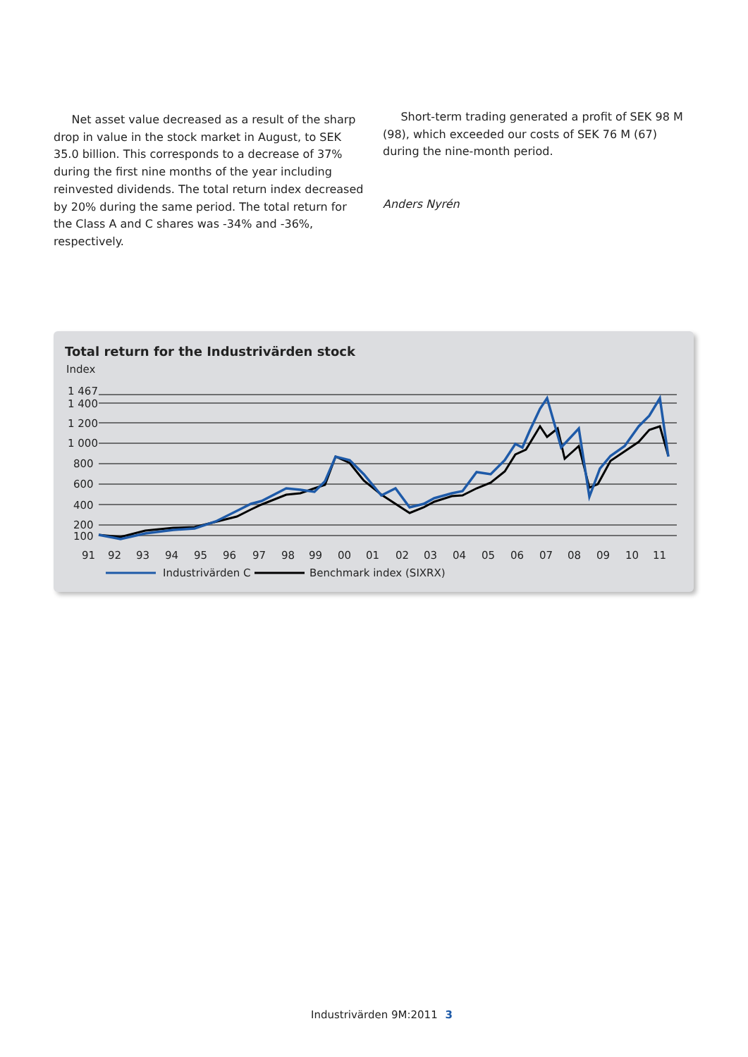Net asset value decreased as a result of the sharp drop in value in the stock market in August, to SEK 35.0 billion. This corresponds to a decrease of 37% during the first nine months of the year including reinvested dividends. The total return index decreased by 20% during the same period. The total return for the Class A and C shares was -34% and -36%, respectively.
Short-term trading generated a profit of SEK 98 M (98), which exceeded our costs of SEK 76 M (67) during the nine-month period.
Anders Nyrén
Total return for the Industrivärden stock
Index
1 467
1 400
1 200
1 000
800
600
400
200
100
91
92
93
94
95
96
97
98
99
00
01
02
03
04
05
06
07
08
09
10
11
Industrivärden C
Benchmark index (SIXRX)
Industrivärden 9M:2011 3